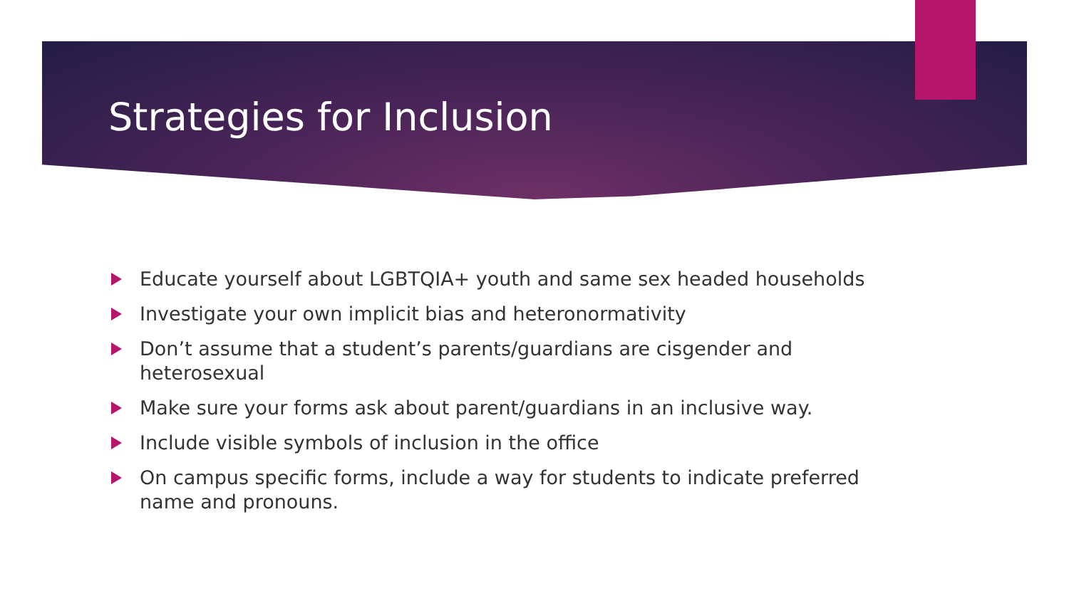Strategies for Inclusion
Educate yourself about LGBTQIA+ youth and same sex headed households
Investigate your own implicit bias and heteronormativity
Don’t assume that a student’s parents/guardians are cisgender and heterosexual
Make sure your forms ask about parent/guardians in an inclusive way.
Include visible symbols of inclusion in the office
On campus specific forms, include a way for students to indicate preferred name and pronouns.